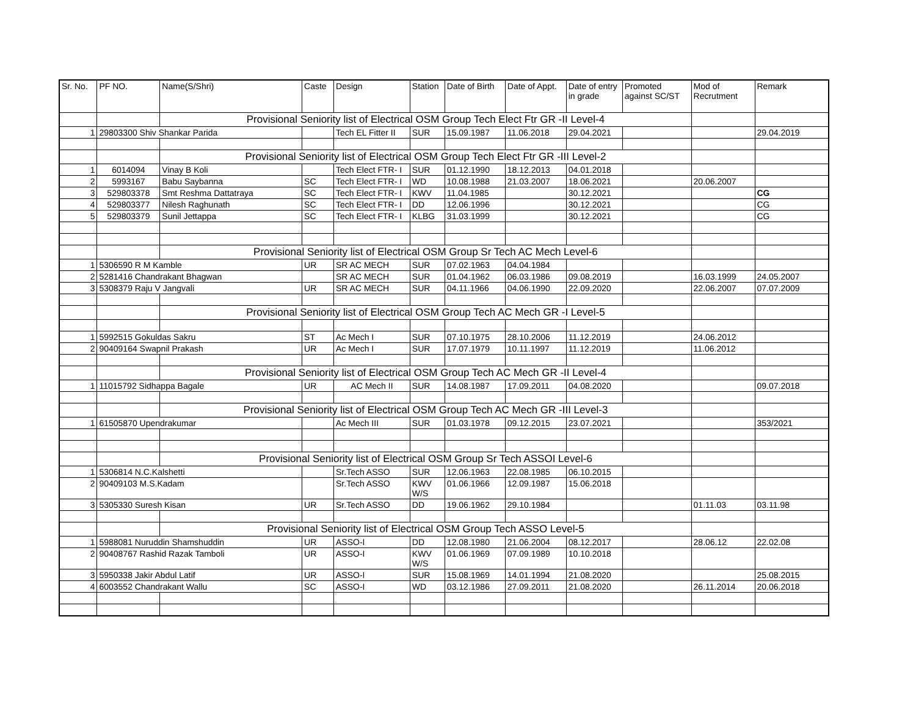| Sr. No. | PF NO. | Name(S/Shri) | Caste | Design | Station | Date of Birth | Date of Appt. | Date of entry in grade | Promoted against SC/ST | Mod of Recrutment | Remark |
| --- | --- | --- | --- | --- | --- | --- | --- | --- | --- | --- | --- |
| | | Provisional Seniority list of Electrical OSM Group Tech Elect Ftr GR -II Level-4 | | | | | | | | | |
| 1 | 29803300 Shiv Shankar Parida | | | Tech EL Fitter II | SUR | 15.09.1987 | 11.06.2018 | 29.04.2021 | | | 29.04.2019 |
| | | Provisional Seniority list of Electrical OSM Group Tech Elect Ftr GR -III Level-2 | | | | | | | | | |
| 1 | 6014094 | Vinay B Koli | | Tech Elect FTR- I | SUR | 01.12.1990 | 18.12.2013 | 04.01.2018 | | | |
| 2 | 5993167 | Babu Saybanna | SC | Tech Elect FTR- I | WD | 10.08.1988 | 21.03.2007 | 18.06.2021 | | 20.06.2007 | |
| 3 | 529803378 | Smt Reshma Dattatraya | SC | Tech Elect FTR- I | KWV | 11.04.1985 | | 30.12.2021 | | | CG |
| 4 | 529803377 | Nilesh Raghunath | SC | Tech Elect FTR- I | DD | 12.06.1996 | | 30.12.2021 | | | CG |
| 5 | 529803379 | Sunil Jettappa | SC | Tech Elect FTR- I | KLBG | 31.03.1999 | | 30.12.2021 | | | CG |
| | | Provisional Seniority list of Electrical OSM Group Sr Tech AC Mech Level-6 | | | | | | | | | |
| 1 | 5306590 R M Kamble | | UR | SR AC MECH | SUR | 07.02.1963 | 04.04.1984 | | | | |
| 2 | 5281416 Chandrakant Bhagwan | | | SR AC MECH | SUR | 01.04.1962 | 06.03.1986 | 09.08.2019 | | 16.03.1999 | 24.05.2007 |
| 3 | 5308379 Raju V Jangvali | | UR | SR AC MECH | SUR | 04.11.1966 | 04.06.1990 | 22.09.2020 | | 22.06.2007 | 07.07.2009 |
| | | Provisional Seniority list of Electrical OSM Group Tech AC Mech GR -I Level-5 | | | | | | | | | |
| 1 | 5992515 Gokuldas Sakru | | ST | Ac Mech I | SUR | 07.10.1975 | 28.10.2006 | 11.12.2019 | | 24.06.2012 | |
| 2 | 90409164 Swapnil Prakash | | UR | Ac Mech I | SUR | 17.07.1979 | 10.11.1997 | 11.12.2019 | | 11.06.2012 | |
| | | Provisional Seniority list of Electrical OSM Group Tech AC Mech GR -II Level-4 | | | | | | | | | |
| 1 | 11015792 Sidhappa Bagale | | UR | AC Mech II | SUR | 14.08.1987 | 17.09.2011 | 04.08.2020 | | | 09.07.2018 |
| | | Provisional Seniority list of Electrical OSM Group Tech AC Mech GR -III Level-3 | | | | | | | | | |
| 1 | 61505870 Upendrakumar | | | Ac Mech III | SUR | 01.03.1978 | 09.12.2015 | 23.07.2021 | | | 353/2021 |
| | | Provisional Seniority list of Electrical OSM Group Sr Tech ASSOI Level-6 | | | | | | | | | |
| 1 | 5306814 N.C.Kalshetti | | | Sr.Tech ASSO | SUR | 12.06.1963 | 22.08.1985 | 06.10.2015 | | | |
| 2 | 90409103 M.S.Kadam | | | Sr.Tech ASSO | KWV W/S | 01.06.1966 | 12.09.1987 | 15.06.2018 | | | |
| 3 | 5305330 Suresh Kisan | | UR | Sr.Tech ASSO | DD | 19.06.1962 | 29.10.1984 | | | 01.11.03 | 03.11.98 |
| | | Provisional Seniority list of Electrical OSM Group Tech ASSO Level-5 | | | | | | | | | |
| 1 | 5988081 Nuruddin Shamshuddin | | UR | ASSO-I | DD | 12.08.1980 | 21.06.2004 | 08.12.2017 | | 28.06.12 | 22.02.08 |
| 2 | 90408767 Rashid Razak Tamboli | | UR | ASSO-I | KWV W/S | 01.06.1969 | 07.09.1989 | 10.10.2018 | | | |
| 3 | 5950338 Jakir Abdul Latif | | UR | ASSO-I | SUR | 15.08.1969 | 14.01.1994 | 21.08.2020 | | | 25.08.2015 |
| 4 | 6003552 Chandrakant Wallu | | SC | ASSO-I | WD | 03.12.1986 | 27.09.2011 | 21.08.2020 | | 26.11.2014 | 20.06.2018 |